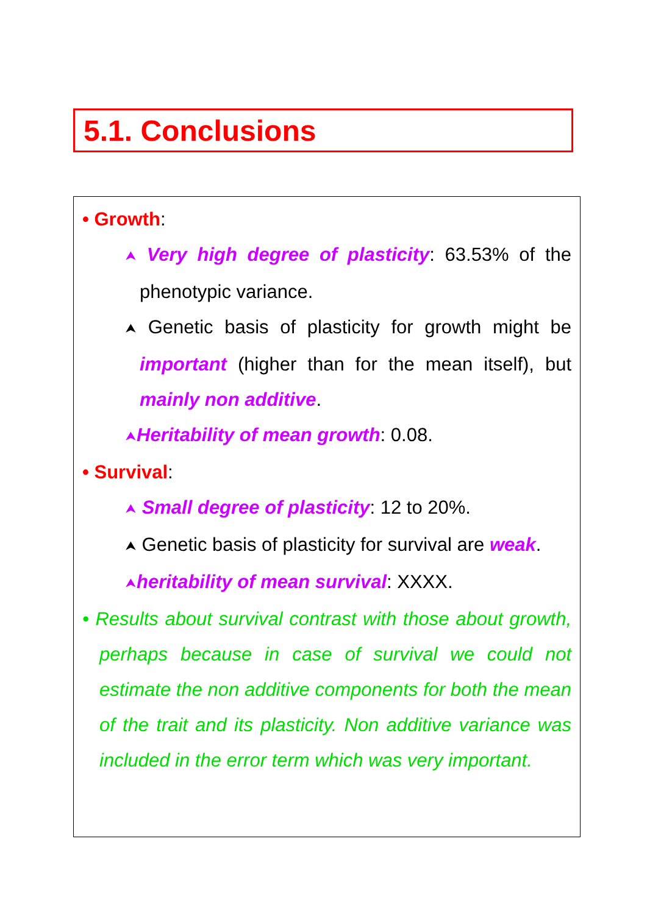5.1. Conclusions
• Growth:
⮝ Very high degree of plasticity: 63.53% of the phenotypic variance.
⮝ Genetic basis of plasticity for growth might be important (higher than for the mean itself), but mainly non additive.
⮝Heritability of mean growth: 0.08.
• Survival:
⮝ Small degree of plasticity: 12 to 20%.
⮝ Genetic basis of plasticity for survival are weak.
⮝heritability of mean survival: XXXX.
• Results about survival contrast with those about growth, perhaps because in case of survival we could not estimate the non additive components for both the mean of the trait and its plasticity. Non additive variance was included in the error term which was very important.